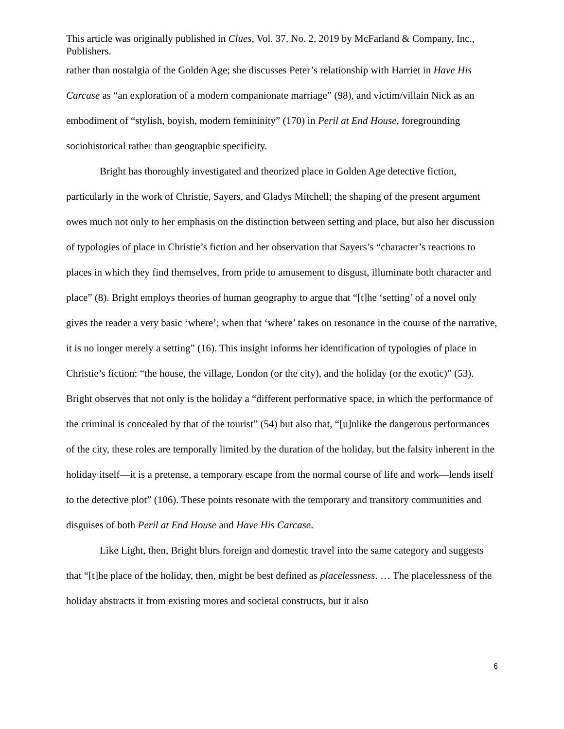This article was originally published in Clues, Vol. 37, No. 2, 2019 by McFarland & Company, Inc., Publishers.
rather than nostalgia of the Golden Age; she discusses Peter’s relationship with Harriet in Have His Carcase as “an exploration of a modern companionate marriage” (98), and victim/villain Nick as an embodiment of “stylish, boyish, modern femininity” (170) in Peril at End House, foregrounding sociohistorical rather than geographic specificity.
Bright has thoroughly investigated and theorized place in Golden Age detective fiction, particularly in the work of Christie, Sayers, and Gladys Mitchell; the shaping of the present argument owes much not only to her emphasis on the distinction between setting and place, but also her discussion of typologies of place in Christie’s fiction and her observation that Sayers’s “character’s reactions to places in which they find themselves, from pride to amusement to disgust, illuminate both character and place” (8). Bright employs theories of human geography to argue that “[t]he ‘setting’ of a novel only gives the reader a very basic ‘where’; when that ‘where’ takes on resonance in the course of the narrative, it is no longer merely a setting” (16). This insight informs her identification of typologies of place in Christie’s fiction: “the house, the village, London (or the city), and the holiday (or the exotic)” (53). Bright observes that not only is the holiday a “different performative space, in which the performance of the criminal is concealed by that of the tourist” (54) but also that, “[u]nlike the dangerous performances of the city, these roles are temporally limited by the duration of the holiday, but the falsity inherent in the holiday itself—it is a pretense, a temporary escape from the normal course of life and work—lends itself to the detective plot” (106). These points resonate with the temporary and transitory communities and disguises of both Peril at End House and Have His Carcase.
Like Light, then, Bright blurs foreign and domestic travel into the same category and suggests that “[t]he place of the holiday, then, might be best defined as placelessness. … The placelessness of the holiday abstracts it from existing mores and societal constructs, but it also
6